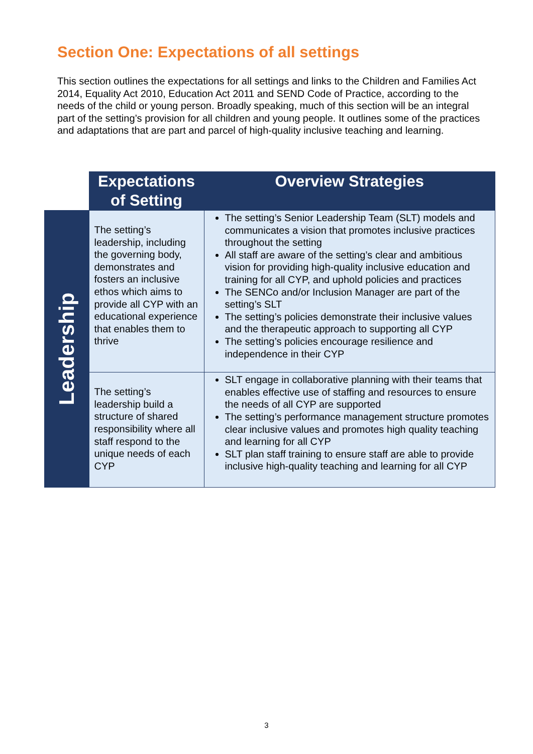Section One: Expectations of all settings
This section outlines the expectations for all settings and links to the Children and Families Act 2014, Equality Act 2010, Education Act 2011 and SEND Code of Practice, according to the needs of the child or young person. Broadly speaking, much of this section will be an integral part of the setting’s provision for all children and young people. It outlines some of the practices and adaptations that are part and parcel of high-quality inclusive teaching and learning.
| | Expectations of Setting | Overview Strategies |
| Leadership | The setting’s leadership, including the governing body, demonstrates and fosters an inclusive ethos which aims to provide all CYP with an educational experience that enables them to thrive | The setting’s Senior Leadership Team (SLT) models and communicates a vision that promotes inclusive practices throughout the setting All staff are aware of the setting’s clear and ambitious vision for providing high-quality inclusive education and training for all CYP, and uphold policies and practices The SENCo and/or Inclusion Manager are part of the setting’s SLT The setting’s policies demonstrate their inclusive values and the therapeutic approach to supporting all CYP The setting’s policies encourage resilience and independence in their CYP |
| | The setting’s leadership build a structure of shared responsibility where all staff respond to the unique needs of each CYP | SLT engage in collaborative planning with their teams that enables effective use of staffing and resources to ensure the needs of all CYP are supported The setting’s performance management structure promotes clear inclusive values and promotes high quality teaching and learning for all CYP SLT plan staff training to ensure staff are able to provide inclusive high-quality teaching and learning for all CYP |
3